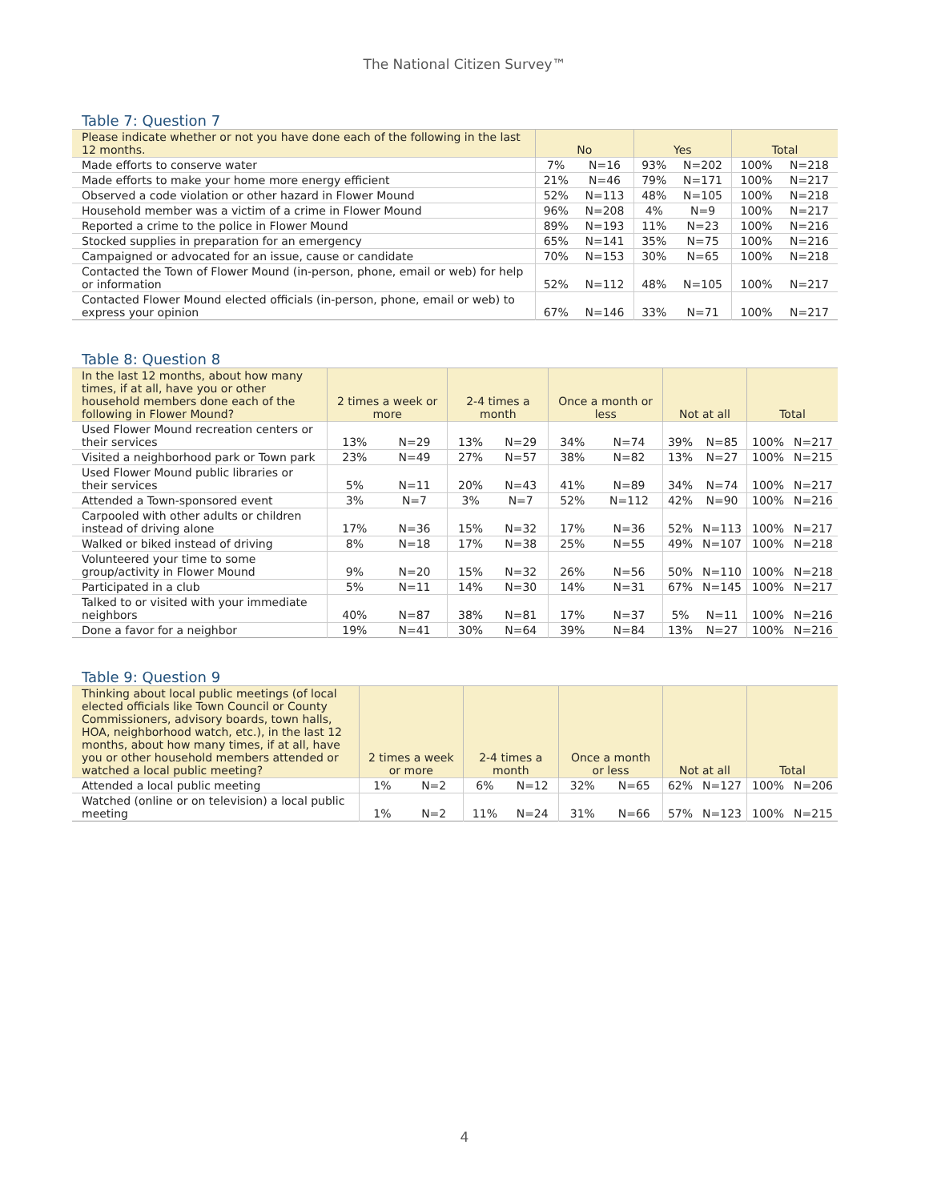The National Citizen Survey™
Table 7: Question 7
| Please indicate whether or not you have done each of the following in the last 12 months. | No | | Yes | | Total | |
| --- | --- | --- | --- | --- | --- | --- |
| Made efforts to conserve water | 7% | N=16 | 93% | N=202 | 100% | N=218 |
| Made efforts to make your home more energy efficient | 21% | N=46 | 79% | N=171 | 100% | N=217 |
| Observed a code violation or other hazard in Flower Mound | 52% | N=113 | 48% | N=105 | 100% | N=218 |
| Household member was a victim of a crime in Flower Mound | 96% | N=208 | 4% | N=9 | 100% | N=217 |
| Reported a crime to the police in Flower Mound | 89% | N=193 | 11% | N=23 | 100% | N=216 |
| Stocked supplies in preparation for an emergency | 65% | N=141 | 35% | N=75 | 100% | N=216 |
| Campaigned or advocated for an issue, cause or candidate | 70% | N=153 | 30% | N=65 | 100% | N=218 |
| Contacted the Town of Flower Mound (in-person, phone, email or web) for help or information | 52% | N=112 | 48% | N=105 | 100% | N=217 |
| Contacted Flower Mound elected officials (in-person, phone, email or web) to express your opinion | 67% | N=146 | 33% | N=71 | 100% | N=217 |
Table 8: Question 8
| In the last 12 months, about how many times, if at all, have you or other household members done each of the following in Flower Mound? | 2 times a week or more | | 2-4 times a month | | Once a month or less | | Not at all | | Total | |
| --- | --- | --- | --- | --- | --- | --- | --- | --- | --- | --- |
| Used Flower Mound recreation centers or their services | 13% | N=29 | 13% | N=29 | 34% | N=74 | 39% | N=85 | 100% | N=217 |
| Visited a neighborhood park or Town park | 23% | N=49 | 27% | N=57 | 38% | N=82 | 13% | N=27 | 100% | N=215 |
| Used Flower Mound public libraries or their services | 5% | N=11 | 20% | N=43 | 41% | N=89 | 34% | N=74 | 100% | N=217 |
| Attended a Town-sponsored event | 3% | N=7 | 3% | N=7 | 52% | N=112 | 42% | N=90 | 100% | N=216 |
| Carpooled with other adults or children instead of driving alone | 17% | N=36 | 15% | N=32 | 17% | N=36 | 52% | N=113 | 100% | N=217 |
| Walked or biked instead of driving | 8% | N=18 | 17% | N=38 | 25% | N=55 | 49% | N=107 | 100% | N=218 |
| Volunteered your time to some group/activity in Flower Mound | 9% | N=20 | 15% | N=32 | 26% | N=56 | 50% | N=110 | 100% | N=218 |
| Participated in a club | 5% | N=11 | 14% | N=30 | 14% | N=31 | 67% | N=145 | 100% | N=217 |
| Talked to or visited with your immediate neighbors | 40% | N=87 | 38% | N=81 | 17% | N=37 | 5% | N=11 | 100% | N=216 |
| Done a favor for a neighbor | 19% | N=41 | 30% | N=64 | 39% | N=84 | 13% | N=27 | 100% | N=216 |
Table 9: Question 9
| Thinking about local public meetings (of local elected officials like Town Council or County Commissioners, advisory boards, town halls, HOA, neighborhood watch, etc.), in the last 12 months, about how many times, if at all, have you or other household members attended or watched a local public meeting? | 2 times a week or more | | 2-4 times a month | | Once a month or less | | Not at all | | Total | |
| --- | --- | --- | --- | --- | --- | --- | --- | --- | --- | --- |
| Attended a local public meeting | 1% | N=2 | 6% | N=12 | 32% | N=65 | 62% | N=127 | 100% | N=206 |
| Watched (online or on television) a local public meeting | 1% | N=2 | 11% | N=24 | 31% | N=66 | 57% | N=123 | 100% | N=215 |
4